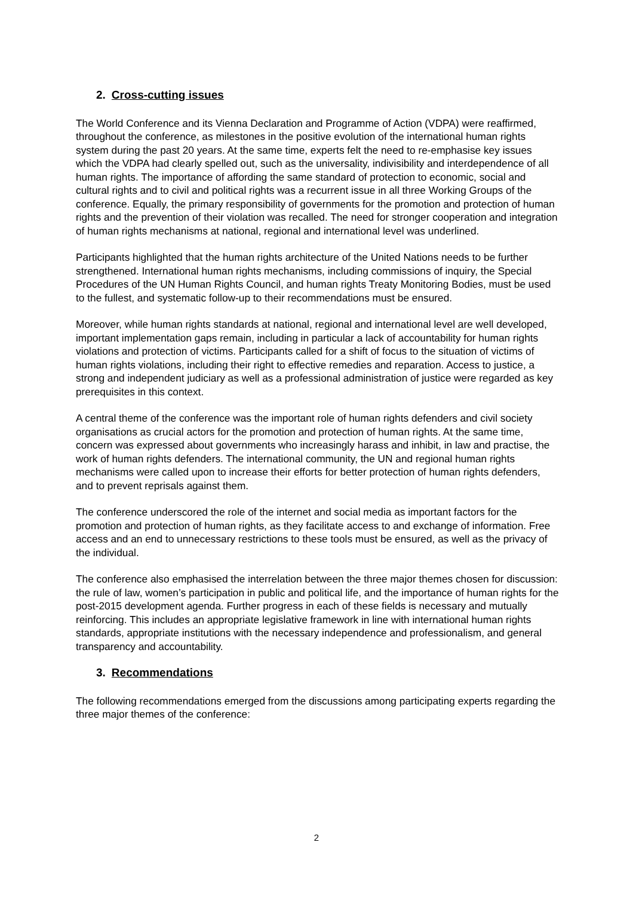2. Cross-cutting issues
The World Conference and its Vienna Declaration and Programme of Action (VDPA) were reaffirmed, throughout the conference, as milestones in the positive evolution of the international human rights system during the past 20 years. At the same time, experts felt the need to re-emphasise key issues which the VDPA had clearly spelled out, such as the universality, indivisibility and interdependence of all human rights. The importance of affording the same standard of protection to economic, social and cultural rights and to civil and political rights was a recurrent issue in all three Working Groups of the conference. Equally, the primary responsibility of governments for the promotion and protection of human rights and the prevention of their violation was recalled. The need for stronger cooperation and integration of human rights mechanisms at national, regional and international level was underlined.
Participants highlighted that the human rights architecture of the United Nations needs to be further strengthened. International human rights mechanisms, including commissions of inquiry, the Special Procedures of the UN Human Rights Council, and human rights Treaty Monitoring Bodies, must be used to the fullest, and systematic follow-up to their recommendations must be ensured.
Moreover, while human rights standards at national, regional and international level are well developed, important implementation gaps remain, including in particular a lack of accountability for human rights violations and protection of victims. Participants called for a shift of focus to the situation of victims of human rights violations, including their right to effective remedies and reparation. Access to justice, a strong and independent judiciary as well as a professional administration of justice were regarded as key prerequisites in this context.
A central theme of the conference was the important role of human rights defenders and civil society organisations as crucial actors for the promotion and protection of human rights. At the same time, concern was expressed about governments who increasingly harass and inhibit, in law and practise, the work of human rights defenders. The international community, the UN and regional human rights mechanisms were called upon to increase their efforts for better protection of human rights defenders, and to prevent reprisals against them.
The conference underscored the role of the internet and social media as important factors for the promotion and protection of human rights, as they facilitate access to and exchange of information. Free access and an end to unnecessary restrictions to these tools must be ensured, as well as the privacy of the individual.
The conference also emphasised the interrelation between the three major themes chosen for discussion: the rule of law, women’s participation in public and political life, and the importance of human rights for the post-2015 development agenda. Further progress in each of these fields is necessary and mutually reinforcing. This includes an appropriate legislative framework in line with international human rights standards, appropriate institutions with the necessary independence and professionalism, and general transparency and accountability.
3. Recommendations
The following recommendations emerged from the discussions among participating experts regarding the three major themes of the conference:
2